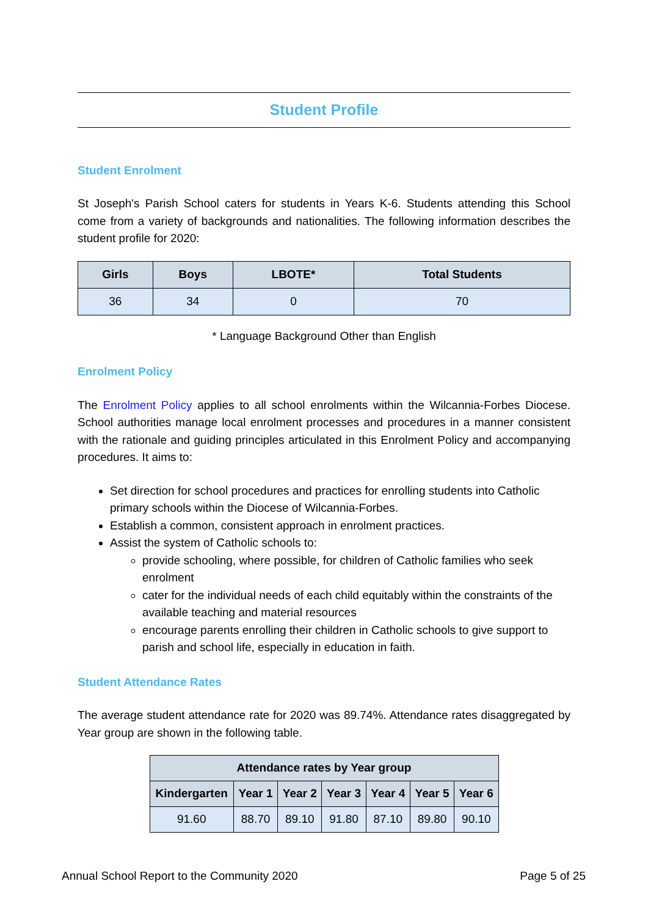Student Profile
Student Enrolment
St Joseph's Parish School caters for students in Years K-6. Students attending this School come from a variety of backgrounds and nationalities. The following information describes the student profile for 2020:
| Girls | Boys | LBOTE* | Total Students |
| --- | --- | --- | --- |
| 36 | 34 | 0 | 70 |
* Language Background Other than English
Enrolment Policy
The Enrolment Policy applies to all school enrolments within the Wilcannia-Forbes Diocese. School authorities manage local enrolment processes and procedures in a manner consistent with the rationale and guiding principles articulated in this Enrolment Policy and accompanying procedures. It aims to:
Set direction for school procedures and practices for enrolling students into Catholic primary schools within the Diocese of Wilcannia-Forbes.
Establish a common, consistent approach in enrolment practices.
Assist the system of Catholic schools to:
provide schooling, where possible, for children of Catholic families who seek enrolment
cater for the individual needs of each child equitably within the constraints of the available teaching and material resources
encourage parents enrolling their children in Catholic schools to give support to parish and school life, especially in education in faith.
Student Attendance Rates
The average student attendance rate for 2020 was 89.74%. Attendance rates disaggregated by Year group are shown in the following table.
| Attendance rates by Year group | | | | | | |
| --- | --- | --- | --- | --- | --- | --- |
| Kindergarten | Year 1 | Year 2 | Year 3 | Year 4 | Year 5 | Year 6 |
| 91.60 | 88.70 | 89.10 | 91.80 | 87.10 | 89.80 | 90.10 |
Annual School Report to the Community 2020 Page 5 of 25